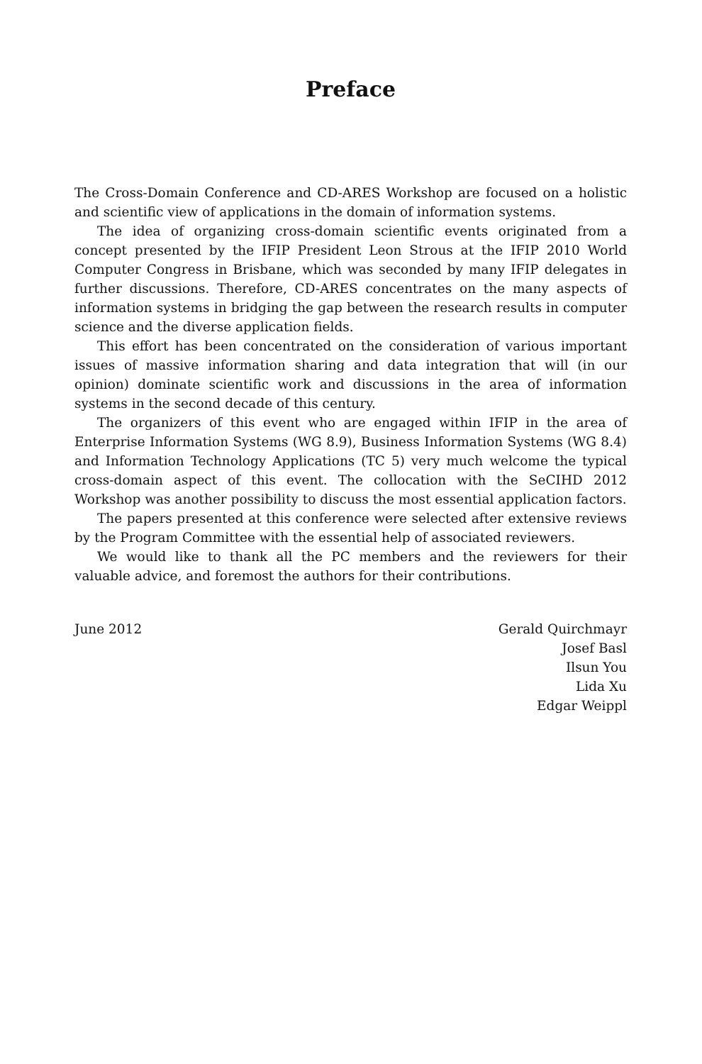Preface
The Cross-Domain Conference and CD-ARES Workshop are focused on a holistic and scientific view of applications in the domain of information systems.
The idea of organizing cross-domain scientific events originated from a concept presented by the IFIP President Leon Strous at the IFIP 2010 World Computer Congress in Brisbane, which was seconded by many IFIP delegates in further discussions. Therefore, CD-ARES concentrates on the many aspects of information systems in bridging the gap between the research results in computer science and the diverse application fields.
This effort has been concentrated on the consideration of various important issues of massive information sharing and data integration that will (in our opinion) dominate scientific work and discussions in the area of information systems in the second decade of this century.
The organizers of this event who are engaged within IFIP in the area of Enterprise Information Systems (WG 8.9), Business Information Systems (WG 8.4) and Information Technology Applications (TC 5) very much welcome the typical cross-domain aspect of this event. The collocation with the SeCIHD 2012 Workshop was another possibility to discuss the most essential application factors.
The papers presented at this conference were selected after extensive reviews by the Program Committee with the essential help of associated reviewers.
We would like to thank all the PC members and the reviewers for their valuable advice, and foremost the authors for their contributions.
June 2012 Gerald Quirchmayr
Josef Basl
Ilsun You
Lida Xu
Edgar Weippl